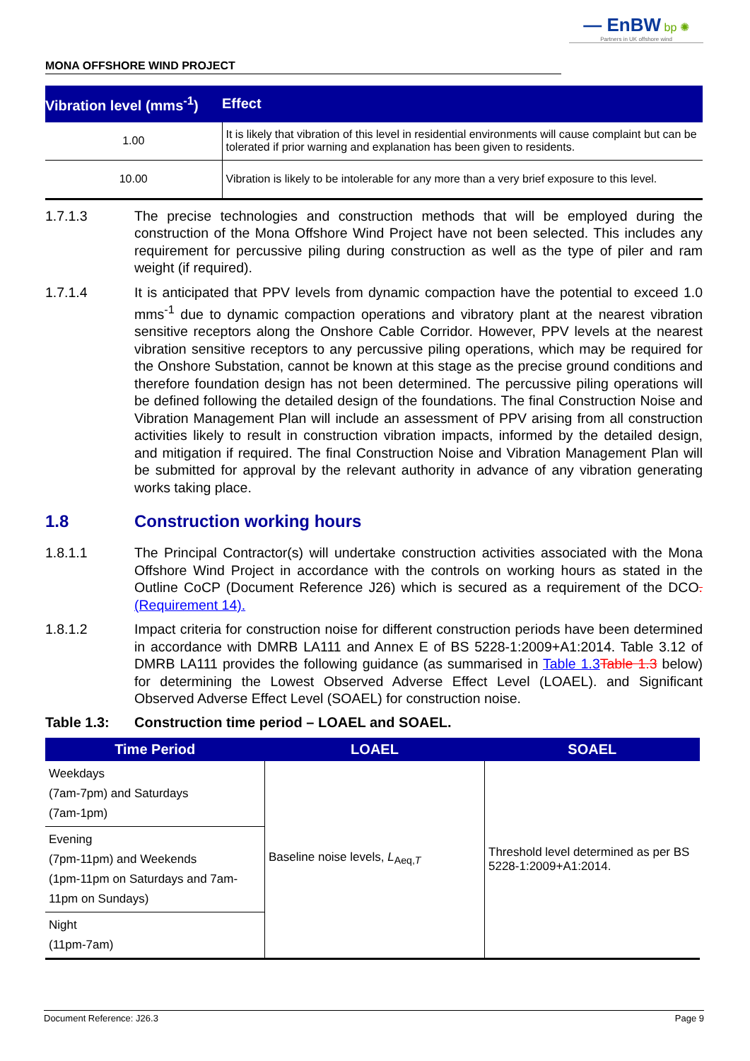— EnBW bp ✺
Partners in UK offshore wind
MONA OFFSHORE WIND PROJECT
| Vibration level (mms<sup>-1</sup>) | Effect |
| --- | --- |
| 1.00 | It is likely that vibration of this level in residential environments will cause complaint but can be tolerated if prior warning and explanation has been given to residents. |
| 10.00 | Vibration is likely to be intolerable for any more than a very brief exposure to this level. |
1.7.1.3 The precise technologies and construction methods that will be employed during the construction of the Mona Offshore Wind Project have not been selected. This includes any requirement for percussive piling during construction as well as the type of piler and ram weight (if required).
1.7.1.4 It is anticipated that PPV levels from dynamic compaction have the potential to exceed 1.0 mms<sup>-1</sup> due to dynamic compaction operations and vibratory plant at the nearest vibration sensitive receptors along the Onshore Cable Corridor. However, PPV levels at the nearest vibration sensitive receptors to any percussive piling operations, which may be required for the Onshore Substation, cannot be known at this stage as the precise ground conditions and therefore foundation design has not been determined. The percussive piling operations will be defined following the detailed design of the foundations. The final Construction Noise and Vibration Management Plan will include an assessment of PPV arising from all construction activities likely to result in construction vibration impacts, informed by the detailed design, and mitigation if required. The final Construction Noise and Vibration Management Plan will be submitted for approval by the relevant authority in advance of any vibration generating works taking place.
1.8 Construction working hours
1.8.1.1 The Principal Contractor(s) will undertake construction activities associated with the Mona Offshore Wind Project in accordance with the controls on working hours as stated in the Outline CoCP (Document Reference J26) which is secured as a requirement of the DCO. (Requirement 14).
1.8.1.2 Impact criteria for construction noise for different construction periods have been determined in accordance with DMRB LA111 and Annex E of BS 5228-1:2009+A1:2014. Table 3.12 of DMRB LA111 provides the following guidance (as summarised in Table 1.3 Table 1.3 below) for determining the Lowest Observed Adverse Effect Level (LOAEL). and Significant Observed Adverse Effect Level (SOAEL) for construction noise.
Table 1.3: Construction time period – LOAEL and SOAEL.
| Time Period | LOAEL | SOAEL |
| --- | --- | --- |
| Weekdays (7am-7pm) and Saturdays (7am-1pm) | Baseline noise levels, L<sub>Aeq,T</sub> | Threshold level determined as per BS 5228-1:2009+A1:2014. |
| Evening (7pm-11pm) and Weekends (1pm-11pm on Saturdays and 7am-11pm on Sundays) | | |
| Night (11pm-7am) | | |
Document Reference: J26.3 Page 9